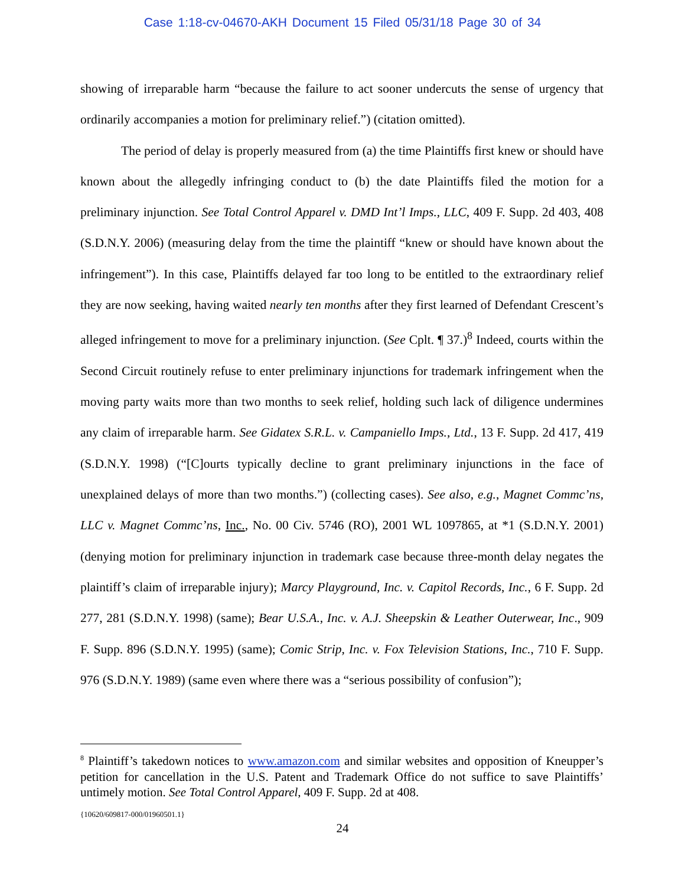Case 1:18-cv-04670-AKH Document 15 Filed 05/31/18 Page 30 of 34
showing of irreparable harm “because the failure to act sooner undercuts the sense of urgency that ordinarily accompanies a motion for preliminary relief.”) (citation omitted).
The period of delay is properly measured from (a) the time Plaintiffs first knew or should have known about the allegedly infringing conduct to (b) the date Plaintiffs filed the motion for a preliminary injunction. See Total Control Apparel v. DMD Int’l Imps., LLC, 409 F. Supp. 2d 403, 408 (S.D.N.Y. 2006) (measuring delay from the time the plaintiff “knew or should have known about the infringement”). In this case, Plaintiffs delayed far too long to be entitled to the extraordinary relief they are now seeking, having waited nearly ten months after they first learned of Defendant Crescent’s alleged infringement to move for a preliminary injunction. (See Cplt. ¶ 37.)<sup>8</sup> Indeed, courts within the Second Circuit routinely refuse to enter preliminary injunctions for trademark infringement when the moving party waits more than two months to seek relief, holding such lack of diligence undermines any claim of irreparable harm. See Gidatex S.R.L. v. Campaniello Imps., Ltd., 13 F. Supp. 2d 417, 419 (S.D.N.Y. 1998) (“[C]ourts typically decline to grant preliminary injunctions in the face of unexplained delays of more than two months.”) (collecting cases). See also, e.g., Magnet Commc’ns, LLC v. Magnet Commc’ns, Inc., No. 00 Civ. 5746 (RO), 2001 WL 1097865, at *1 (S.D.N.Y. 2001) (denying motion for preliminary injunction in trademark case because three-month delay negates the plaintiff’s claim of irreparable injury); Marcy Playground, Inc. v. Capitol Records, Inc., 6 F. Supp. 2d 277, 281 (S.D.N.Y. 1998) (same); Bear U.S.A., Inc. v. A.J. Sheepskin & Leather Outerwear, Inc., 909 F. Supp. 896 (S.D.N.Y. 1995) (same); Comic Strip, Inc. v. Fox Television Stations, Inc., 710 F. Supp. 976 (S.D.N.Y. 1989) (same even where there was a “serious possibility of confusion”);
<sup>8</sup> Plaintiff’s takedown notices to www.amazon.com and similar websites and opposition of Kneupper’s petition for cancellation in the U.S. Patent and Trademark Office do not suffice to save Plaintiffs’ untimely motion. See Total Control Apparel, 409 F. Supp. 2d at 408.
{10620/609817-000/01960501.1}
24